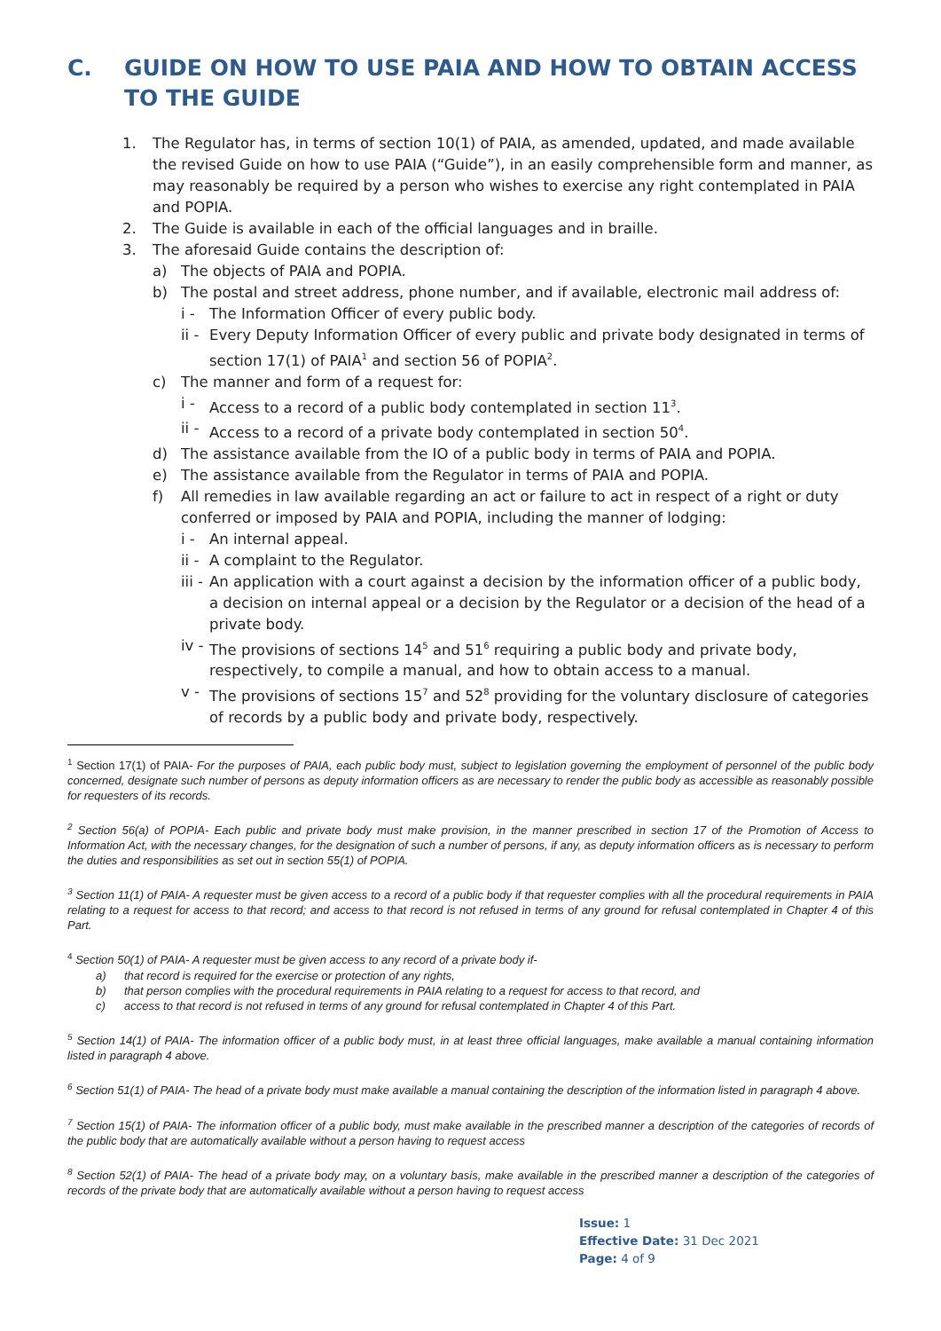C. GUIDE ON HOW TO USE PAIA AND HOW TO OBTAIN ACCESS TO THE GUIDE
1. The Regulator has, in terms of section 10(1) of PAIA, as amended, updated, and made available the revised Guide on how to use PAIA (“Guide”), in an easily comprehensible form and manner, as may reasonably be required by a person who wishes to exercise any right contemplated in PAIA and POPIA.
2. The Guide is available in each of the official languages and in braille.
3. The aforesaid Guide contains the description of:
a) The objects of PAIA and POPIA.
b) The postal and street address, phone number, and if available, electronic mail address of:
i - The Information Officer of every public body.
ii - Every Deputy Information Officer of every public and private body designated in terms of section 17(1) of PAIA<sup>1</sup> and section 56 of POPIA<sup>2</sup>.
c) The manner and form of a request for:
i - Access to a record of a public body contemplated in section 11<sup>3</sup>.
ii - Access to a record of a private body contemplated in section 50<sup>4</sup>.
d) The assistance available from the IO of a public body in terms of PAIA and POPIA.
e) The assistance available from the Regulator in terms of PAIA and POPIA.
f) All remedies in law available regarding an act or failure to act in respect of a right or duty conferred or imposed by PAIA and POPIA, including the manner of lodging:
i - An internal appeal.
ii - A complaint to the Regulator.
iii - An application with a court against a decision by the information officer of a public body, a decision on internal appeal or a decision by the Regulator or a decision of the head of a private body.
iv - The provisions of sections 14<sup>5</sup> and 51<sup>6</sup> requiring a public body and private body, respectively, to compile a manual, and how to obtain access to a manual.
v - The provisions of sections 15<sup>7</sup> and 52<sup>8</sup> providing for the voluntary disclosure of categories of records by a public body and private body, respectively.
<sup>1</sup> Section 17(1) of PAIA- For the purposes of PAIA, each public body must, subject to legislation governing the employment of personnel of the public body concerned, designate such number of persons as deputy information officers as are necessary to render the public body as accessible as reasonably possible for requesters of its records.
<sup>2</sup> Section 56(a) of POPIA- Each public and private body must make provision, in the manner prescribed in section 17 of the Promotion of Access to Information Act, with the necessary changes, for the designation of such a number of persons, if any, as deputy information officers as is necessary to perform the duties and responsibilities as set out in section 55(1) of POPIA.
<sup>3</sup> Section 11(1) of PAIA- A requester must be given access to a record of a public body if that requester complies with all the procedural requirements in PAIA relating to a request for access to that record; and access to that record is not refused in terms of any ground for refusal contemplated in Chapter 4 of this Part.
<sup>4</sup> Section 50(1) of PAIA- A requester must be given access to any record of a private body if-
a) that record is required for the exercise or protection of any rights,
b) that person complies with the procedural requirements in PAIA relating to a request for access to that record, and
c) access to that record is not refused in terms of any ground for refusal contemplated in Chapter 4 of this Part.
<sup>5</sup> Section 14(1) of PAIA- The information officer of a public body must, in at least three official languages, make available a manual containing information listed in paragraph 4 above.
<sup>6</sup> Section 51(1) of PAIA- The head of a private body must make available a manual containing the description of the information listed in paragraph 4 above.
<sup>7</sup> Section 15(1) of PAIA- The information officer of a public body, must make available in the prescribed manner a description of the categories of records of the public body that are automatically available without a person having to request access
<sup>8</sup> Section 52(1) of PAIA- The head of a private body may, on a voluntary basis, make available in the prescribed manner a description of the categories of records of the private body that are automatically available without a person having to request access
Issue: 1
Effective Date: 31 Dec 2021
Page: 4 of 9